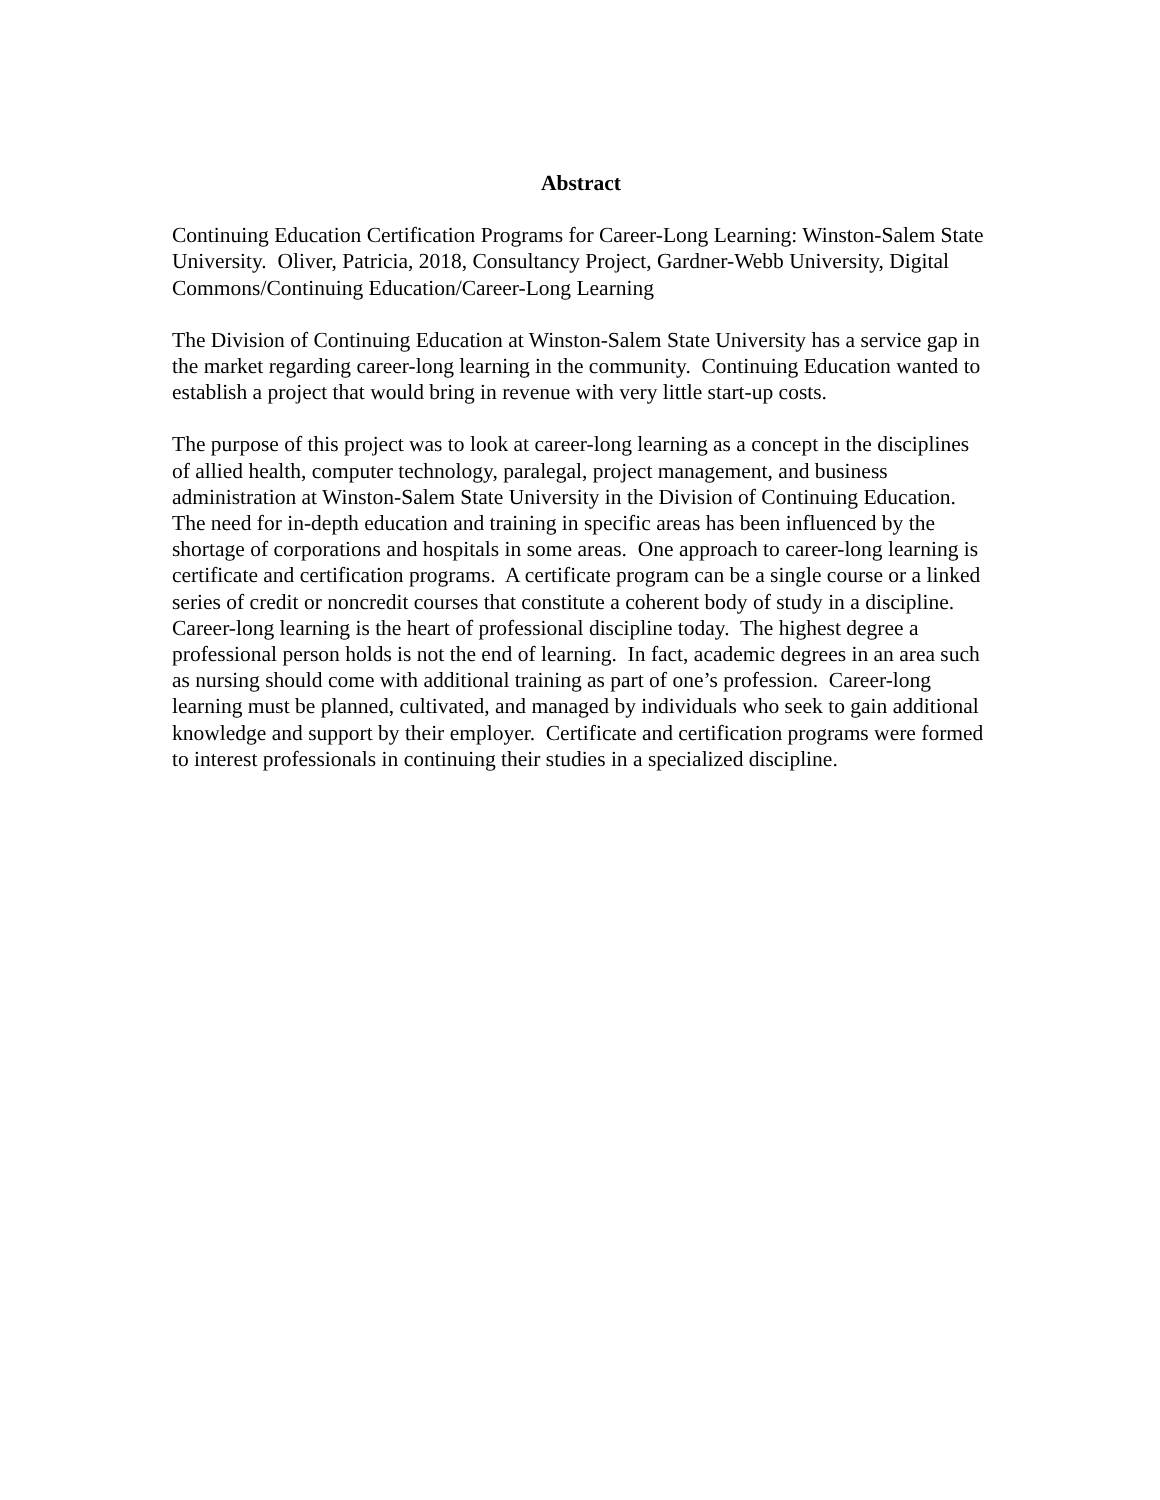Abstract
Continuing Education Certification Programs for Career-Long Learning: Winston-Salem State University. Oliver, Patricia, 2018, Consultancy Project, Gardner-Webb University, Digital Commons/Continuing Education/Career-Long Learning
The Division of Continuing Education at Winston-Salem State University has a service gap in the market regarding career-long learning in the community. Continuing Education wanted to establish a project that would bring in revenue with very little start-up costs.
The purpose of this project was to look at career-long learning as a concept in the disciplines of allied health, computer technology, paralegal, project management, and business administration at Winston-Salem State University in the Division of Continuing Education. The need for in-depth education and training in specific areas has been influenced by the shortage of corporations and hospitals in some areas. One approach to career-long learning is certificate and certification programs. A certificate program can be a single course or a linked series of credit or noncredit courses that constitute a coherent body of study in a discipline. Career-long learning is the heart of professional discipline today. The highest degree a professional person holds is not the end of learning. In fact, academic degrees in an area such as nursing should come with additional training as part of one’s profession. Career-long learning must be planned, cultivated, and managed by individuals who seek to gain additional knowledge and support by their employer. Certificate and certification programs were formed to interest professionals in continuing their studies in a specialized discipline.